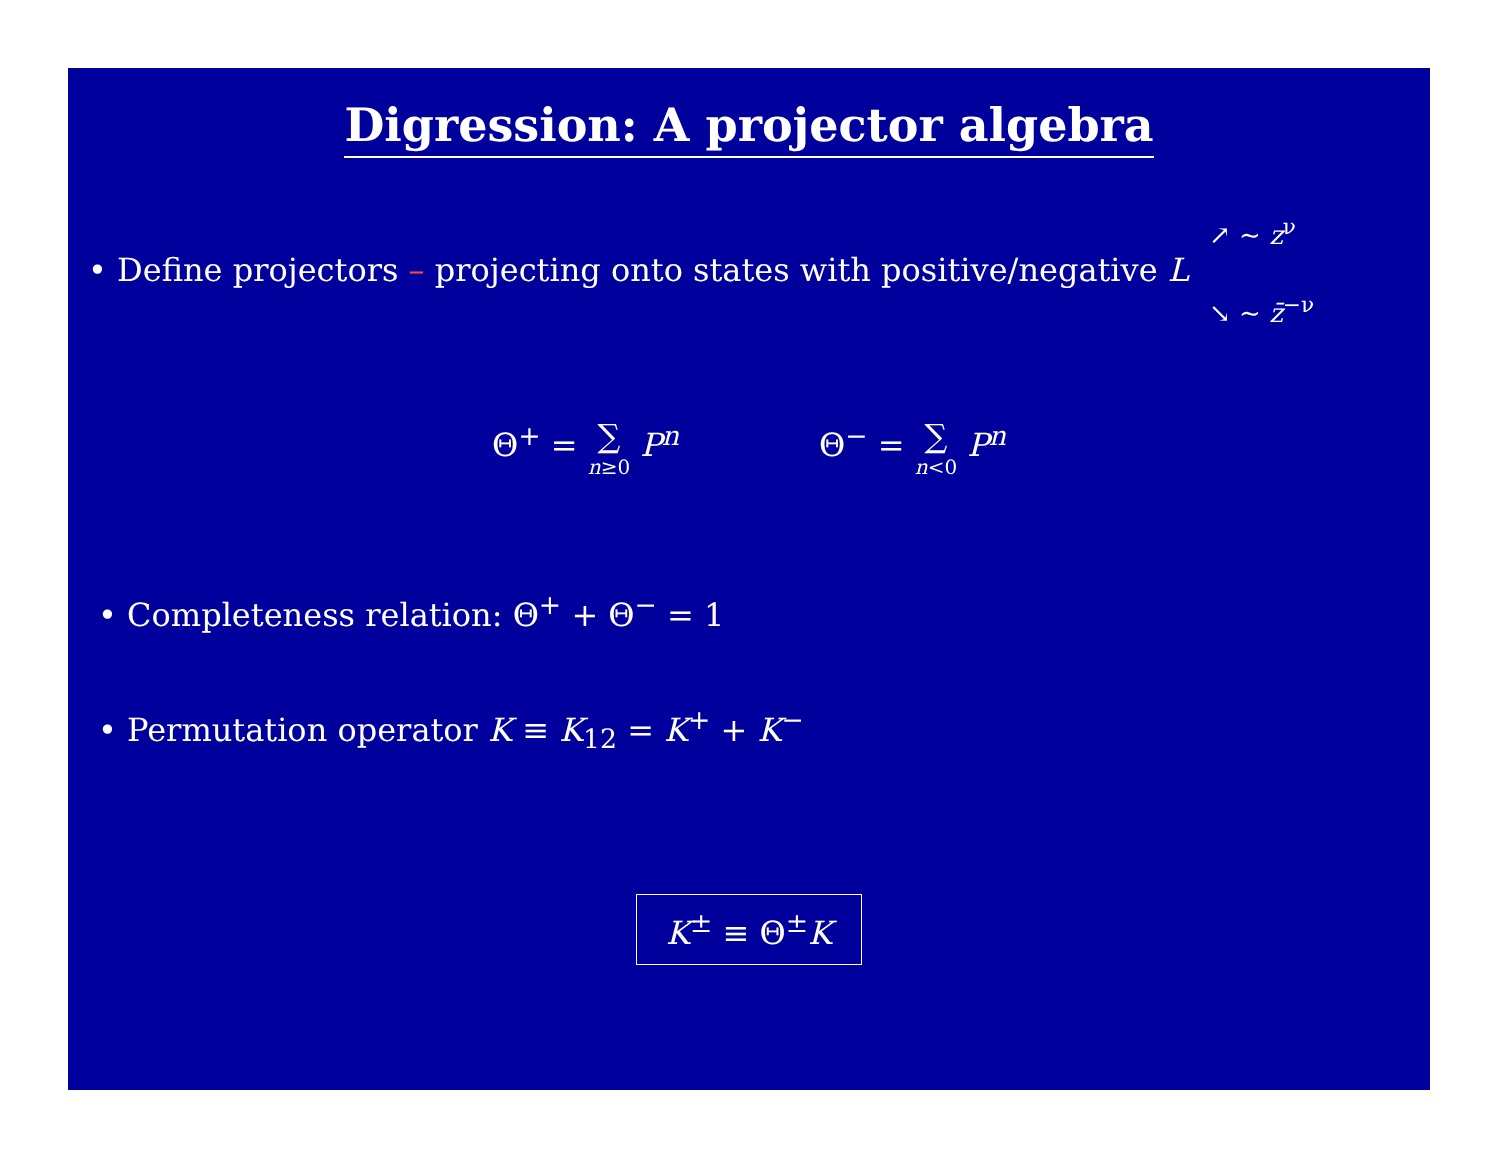Digression: A projector algebra
• Define projectors – projecting onto states with positive/negative L
↗ ∼ z<sup>ν</sup>
↘ ∼ z̄<sup>−ν</sup>
Θ<sup>+</sup> = ∑ n≥0 P<sup>n</sup> Θ<sup>−</sup> = ∑ n<0 P<sup>n</sup>
• Completeness relation: Θ<sup>+</sup> + Θ<sup>−</sup> = 1
• Permutation operator K ≡ K<sub>12</sub> = K<sup>+</sup> + K<sup>−</sup>
K<sup>±</sup> ≡ Θ<sup>±</sup>K